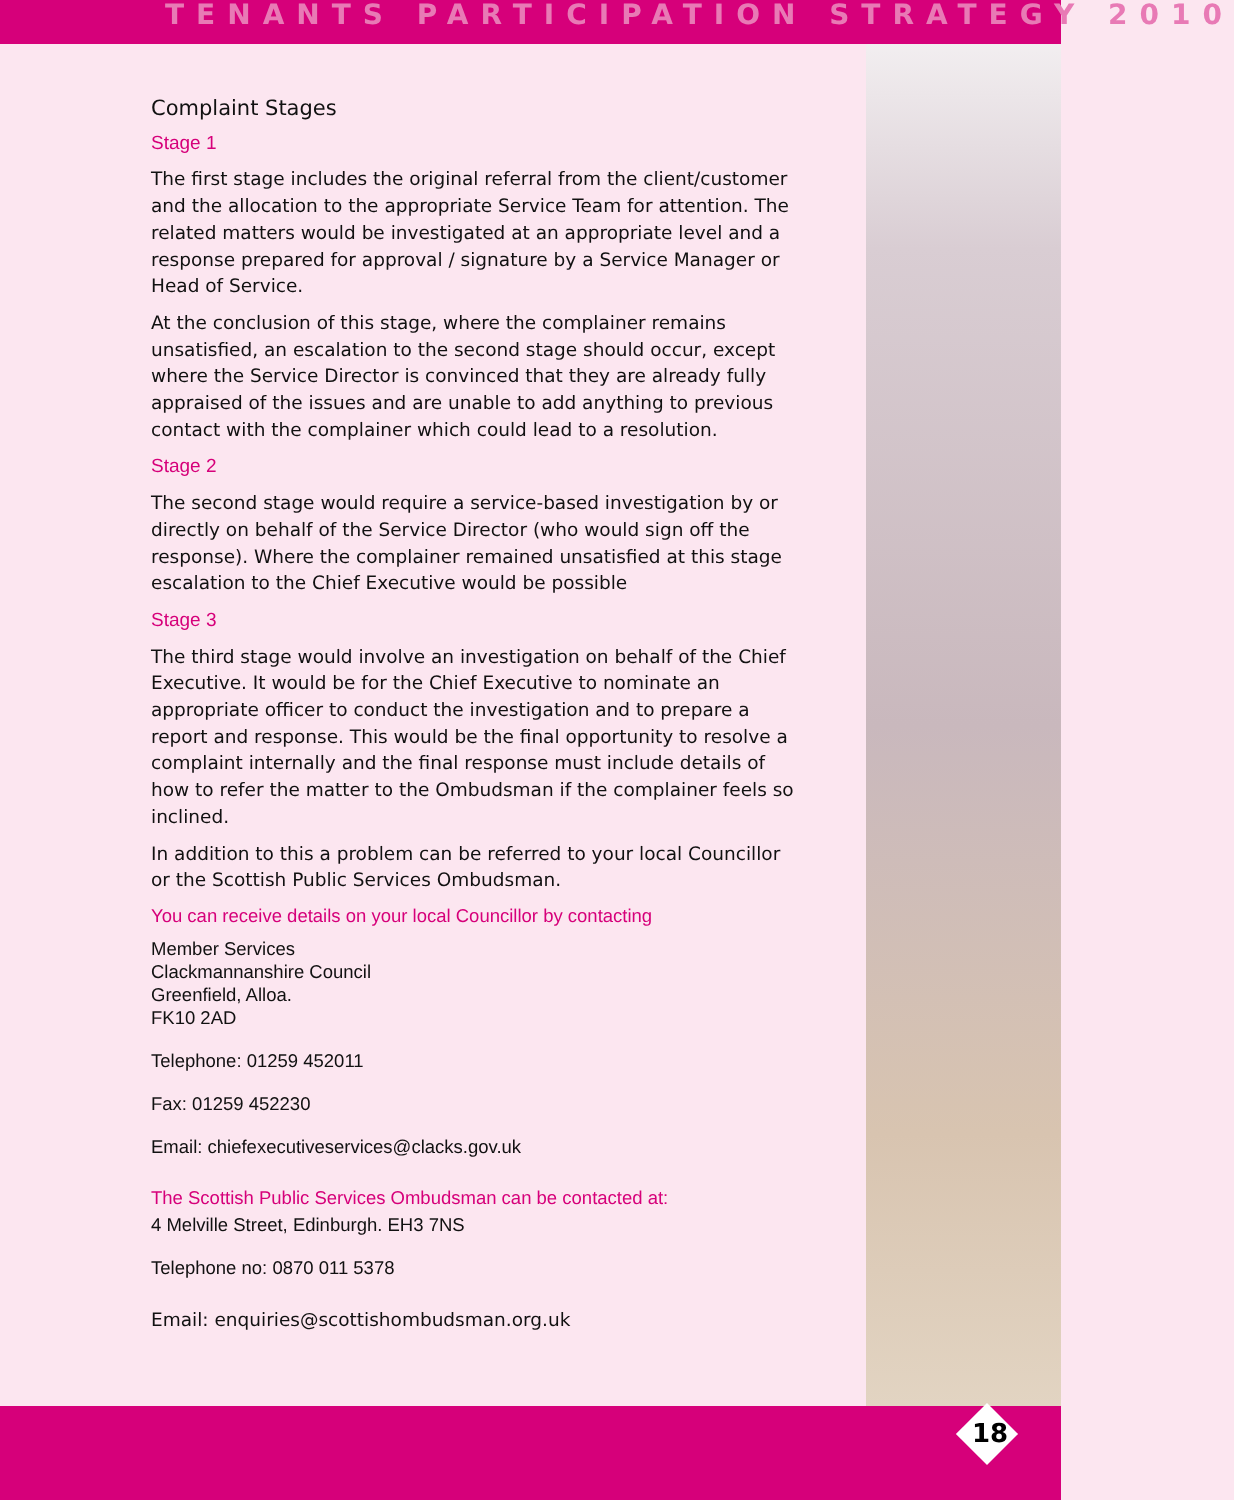TENANTS PARTICIPATION STRATEGY 2010
Complaint Stages
Stage 1
The first stage includes the original referral from the client/customer and the allocation to the appropriate Service Team for attention. The related matters would be investigated at an appropriate level and a response prepared for approval / signature by a Service Manager or Head of Service.
At the conclusion of this stage, where the complainer remains unsatisfied, an escalation to the second stage should occur, except where the Service Director is convinced that they are already fully appraised of the issues and are unable to add anything to previous contact with the complainer which could lead to a resolution.
Stage 2
The second stage would require a service-based investigation by or directly on behalf of the Service Director (who would sign off the response). Where the complainer remained unsatisfied at this stage escalation to the Chief Executive would be possible
Stage 3
The third stage would involve an investigation on behalf of the Chief Executive. It would be for the Chief Executive to nominate an appropriate officer to conduct the investigation and to prepare a report and response. This would be the final opportunity to resolve a complaint internally and the final response must include details of how to refer the matter to the Ombudsman if the complainer feels so inclined.
In addition to this a problem can be referred to your local Councillor or the Scottish Public Services Ombudsman.
You can receive details on your local Councillor by contacting
Member Services
Clackmannanshire Council
Greenfield, Alloa.
FK10 2AD
Telephone: 01259 452011
Fax: 01259 452230
Email: chiefexecutiveservices@clacks.gov.uk
The Scottish Public Services Ombudsman can be contacted at:
4 Melville Street, Edinburgh. EH3 7NS
Telephone no: 0870 011 5378
Email: enquiries@scottishombudsman.org.uk
18